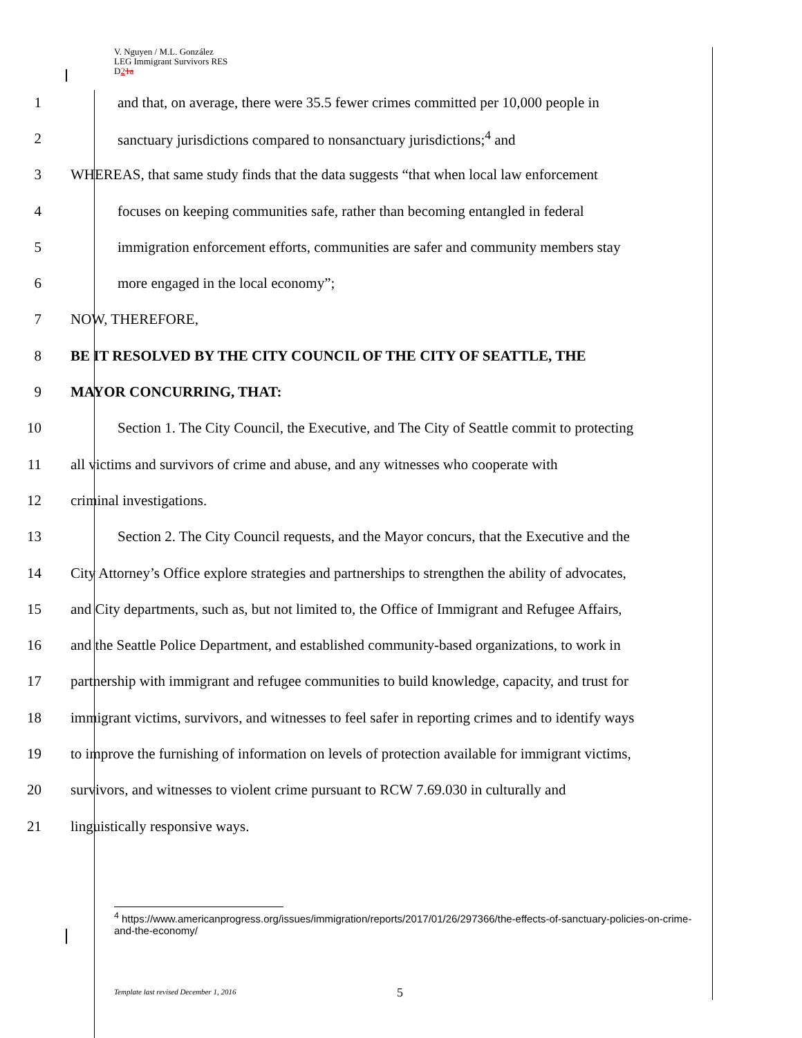V. Nguyen / M.L. González
LEG Immigrant Survivors RES
D21a
1
and that, on average, there were 35.5 fewer crimes committed per 10,000 people in
2
sanctuary jurisdictions compared to nonsanctuary jurisdictions;<sup>4</sup> and
3
WHEREAS, that same study finds that the data suggests “that when local law enforcement
4
focuses on keeping communities safe, rather than becoming entangled in federal
5
immigration enforcement efforts, communities are safer and community members stay
6
more engaged in the local economy”;
7 NOW, THEREFORE,
8
BE IT RESOLVED BY THE CITY COUNCIL OF THE CITY OF SEATTLE, THE
9 MAYOR CONCURRING, THAT:
10
Section 1. The City Council, the Executive, and The City of Seattle commit to protecting
11
all victims and survivors of crime and abuse, and any witnesses who cooperate with
12 criminal investigations.
13
Section 2. The City Council requests, and the Mayor concurs, that the Executive and the
14
City Attorney’s Office explore strategies and partnerships to strengthen the ability of advocates,
15
and City departments, such as, but not limited to, the Office of Immigrant and Refugee Affairs,
16
and the Seattle Police Department, and established community-based organizations, to work in
17
partnership with immigrant and refugee communities to build knowledge, capacity, and trust for
18
immigrant victims, survivors, and witnesses to feel safer in reporting crimes and to identify ways
19
to improve the furnishing of information on levels of protection available for immigrant victims,
20
survivors, and witnesses to violent crime pursuant to RCW 7.69.030 in culturally and
21
linguistically responsive ways.
<sup>4</sup> https://www.americanprogress.org/issues/immigration/reports/2017/01/26/297366/the-effects-of-sanctuary-policies-on-crime-and-the-economy/
Template last revised December 1, 2016
5